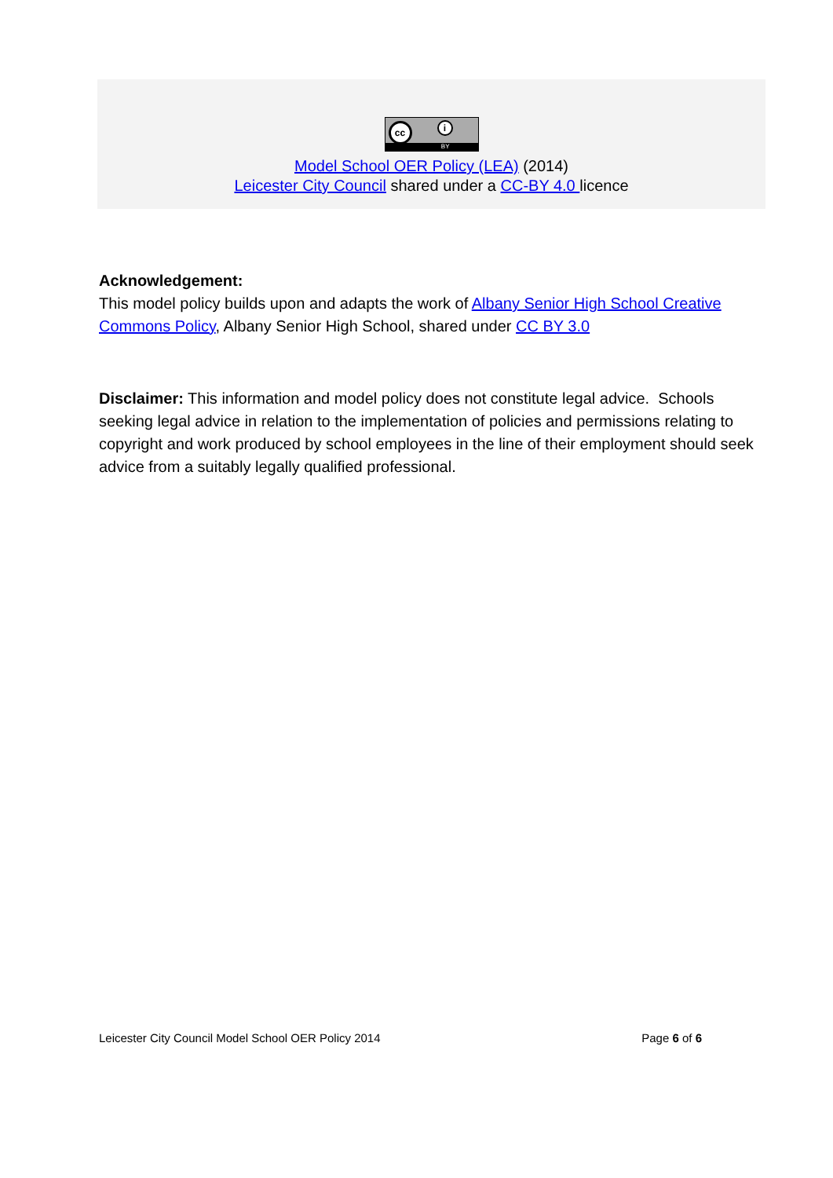cc i
BY
Model School OER Policy (LEA) (2014)
Leicester City Council shared under a CC-BY 4.0 licence
Acknowledgement:
This model policy builds upon and adapts the work of Albany Senior High School Creative Commons Policy, Albany Senior High School, shared under CC BY 3.0
Disclaimer: This information and model policy does not constitute legal advice. Schools seeking legal advice in relation to the implementation of policies and permissions relating to copyright and work produced by school employees in the line of their employment should seek advice from a suitably legally qualified professional.
Leicester City Council Model School OER Policy 2014 Page 6 of 6